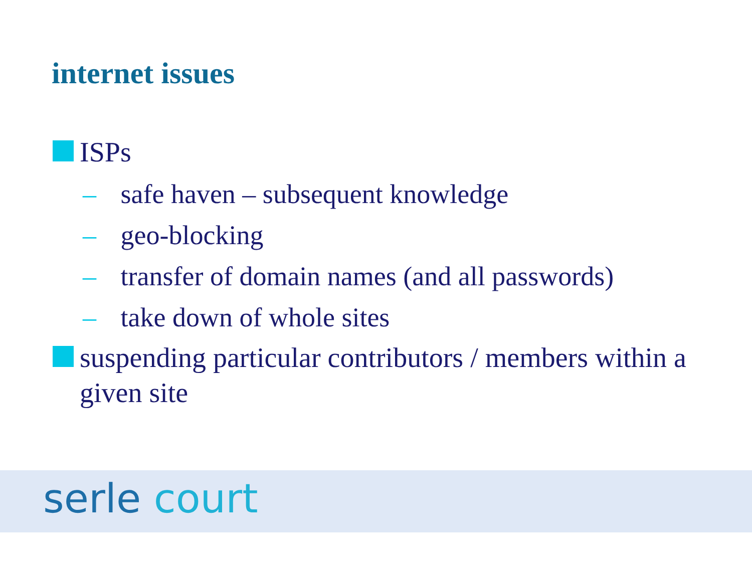internet issues
ISPs
– safe haven – subsequent knowledge
– geo-blocking
– transfer of domain names (and all passwords)
– take down of whole sites
suspending particular contributors / members within a given site
serle court